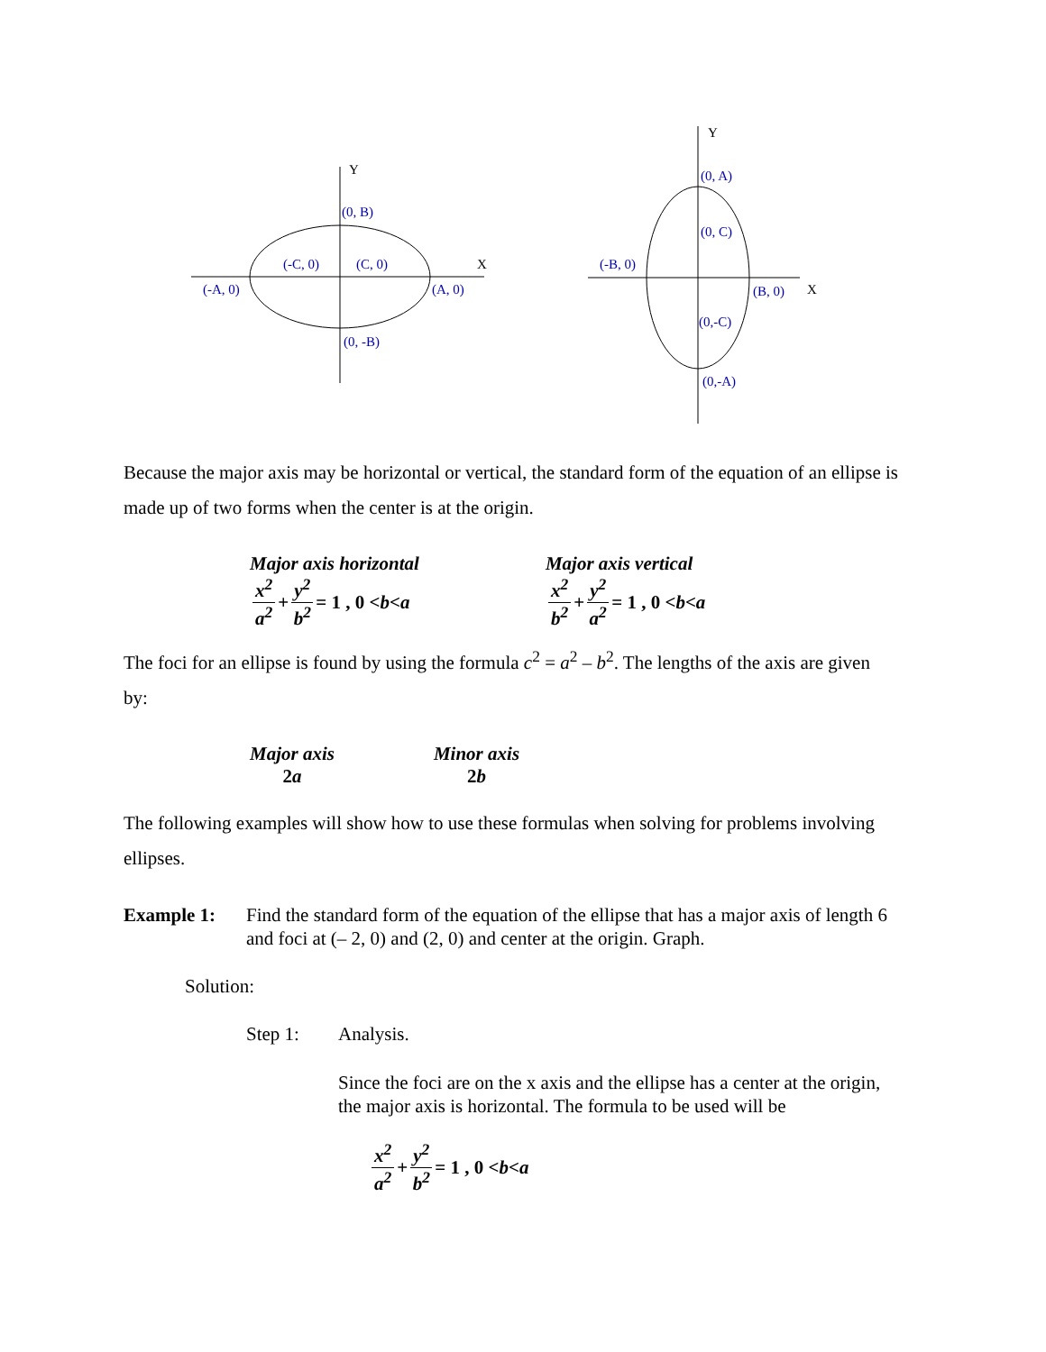Y
X
(0, B)
(-C, 0)
(C, 0)
(-A, 0)
(A, 0)
(0, -B)
Y
X
(0, A)
(0, C)
(-B, 0)
(B, 0)
(0,-C)
(0,-A)
Because the major axis may be horizontal or vertical, the standard form of the equation of an ellipse is made up of two forms when the center is at the origin.
Major axis horizontal
x<sup>2</sup> a<sup>2</sup> + y<sup>2</sup> b<sup>2</sup> = 1 , 0 < b < a
Major axis vertical
x<sup>2</sup> b<sup>2</sup> + y<sup>2</sup> a<sup>2</sup> = 1 , 0 < b < a
The foci for an ellipse is found by using the formula c<sup>2</sup> = a<sup>2</sup> – b<sup>2</sup>. The lengths of the axis are given by:
Major axis
2a
Minor axis
2b
The following examples will show how to use these formulas when solving for problems involving ellipses.
Example 1: Find the standard form of the equation of the ellipse that has a major axis of length 6 and foci at (– 2, 0) and (2, 0) and center at the origin. Graph.
Solution:
Step 1: Analysis.
Since the foci are on the x axis and the ellipse has a center at the origin, the major axis is horizontal. The formula to be used will be
x<sup>2</sup> a<sup>2</sup> + y<sup>2</sup> b<sup>2</sup> = 1 , 0 < b < a